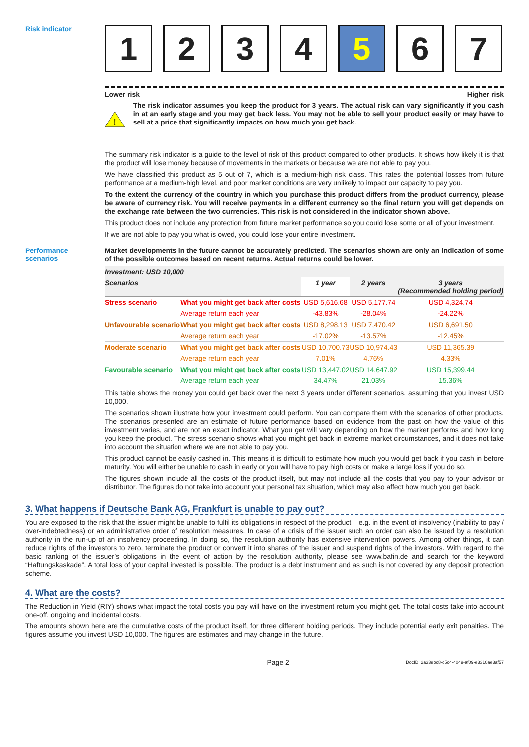Risk indicator
1 2 3 4 5 6 7
Lower risk Higher risk
!
The risk indicator assumes you keep the product for 3 years. The actual risk can vary significantly if you cash in at an early stage and you may get back less. You may not be able to sell your product easily or may have to sell at a price that significantly impacts on how much you get back.
The summary risk indicator is a guide to the level of risk of this product compared to other products. It shows how likely it is that the product will lose money because of movements in the markets or because we are not able to pay you.
We have classified this product as 5 out of 7, which is a medium-high risk class. This rates the potential losses from future performance at a medium-high level, and poor market conditions are very unlikely to impact our capacity to pay you.
To the extent the currency of the country in which you purchase this product differs from the product currency, please be aware of currency risk. You will receive payments in a different currency so the final return you will get depends on the exchange rate between the two currencies. This risk is not considered in the indicator shown above.
This product does not include any protection from future market performance so you could lose some or all of your investment.
If we are not able to pay you what is owed, you could lose your entire investment.
Performance
scenarios
Market developments in the future cannot be accurately predicted. The scenarios shown are only an indication of some of the possible outcomes based on recent returns. Actual returns could be lower.
| Investment: USD 10,000 | | | | |
| --- | --- | --- | --- | --- |
| Scenarios | | 1 year | 2 years | 3 years (Recommended holding period) |
| Stress scenario | What you might get back after costs | USD 5,616.68 | USD 5,177.74 | USD 4,324.74 |
| | Average return each year | -43.83% | -28.04% | -24.22% |
| Unfavourable scenario | What you might get back after costs | USD 8,298.13 | USD 7,470.42 | USD 6,691.50 |
| | Average return each year | -17.02% | -13.57% | -12.45% |
| Moderate scenario | What you might get back after costs | USD 10,700.73 | USD 10,974.43 | USD 11,365.39 |
| | Average return each year | 7.01% | 4.76% | 4.33% |
| Favourable scenario | What you might get back after costs | USD 13,447.02 | USD 14,647.92 | USD 15,399.44 |
| | Average return each year | 34.47% | 21.03% | 15.36% |
This table shows the money you could get back over the next 3 years under different scenarios, assuming that you invest USD 10,000.
The scenarios shown illustrate how your investment could perform. You can compare them with the scenarios of other products. The scenarios presented are an estimate of future performance based on evidence from the past on how the value of this investment varies, and are not an exact indicator. What you get will vary depending on how the market performs and how long you keep the product. The stress scenario shows what you might get back in extreme market circumstances, and it does not take into account the situation where we are not able to pay you.
This product cannot be easily cashed in. This means it is difficult to estimate how much you would get back if you cash in before maturity. You will either be unable to cash in early or you will have to pay high costs or make a large loss if you do so.
The figures shown include all the costs of the product itself, but may not include all the costs that you pay to your advisor or distributor. The figures do not take into account your personal tax situation, which may also affect how much you get back.
3. What happens if Deutsche Bank AG, Frankfurt is unable to pay out?
You are exposed to the risk that the issuer might be unable to fulfil its obligations in respect of the product – e.g. in the event of insolvency (inability to pay / over-indebtedness) or an administrative order of resolution measures. In case of a crisis of the issuer such an order can also be issued by a resolution authority in the run-up of an insolvency proceeding. In doing so, the resolution authority has extensive intervention powers. Among other things, it can reduce rights of the investors to zero, terminate the product or convert it into shares of the issuer and suspend rights of the investors. With regard to the basic ranking of the issuer’s obligations in the event of action by the resolution authority, please see www.bafin.de and search for the keyword “Haftungskaskade”. A total loss of your capital invested is possible. The product is a debt instrument and as such is not covered by any deposit protection scheme.
4. What are the costs?
The Reduction in Yield (RIY) shows what impact the total costs you pay will have on the investment return you might get. The total costs take into account one-off, ongoing and incidental costs.
The amounts shown here are the cumulative costs of the product itself, for three different holding periods. They include potential early exit penalties. The figures assume you invest USD 10,000. The figures are estimates and may change in the future.
Page 2 DocID: 2a33ebc8-c5c4-4049-af09-e3310ae3af57